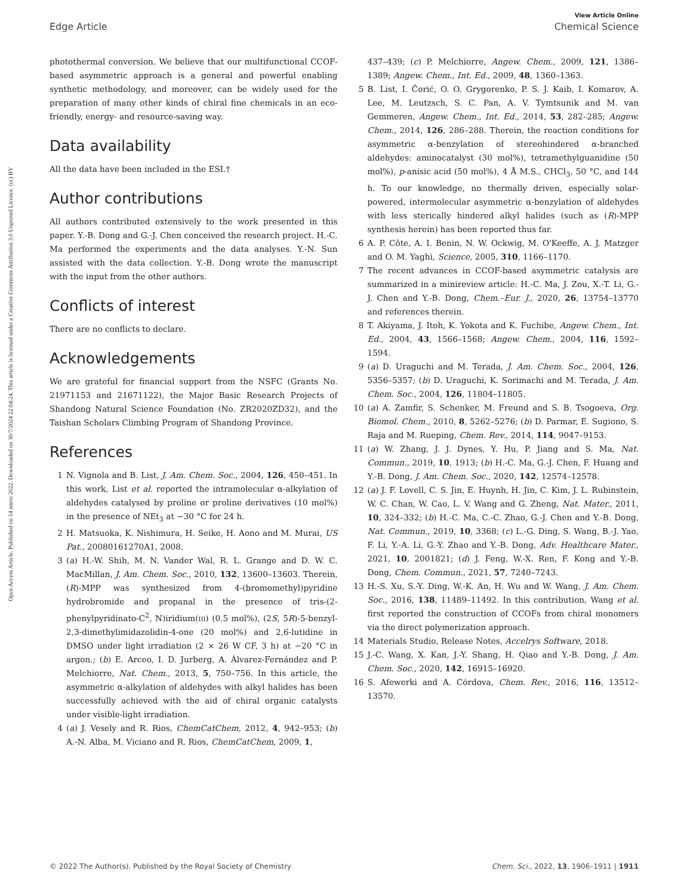View Article Online
Edge Article Chemical Science
Open Access Article. Published on 14 enero 2022. Downloaded on 30/7/2024 22:04:24. This article is licensed under a Creative Commons Attribution 3.0 Unported Licence. (cc) BY
photothermal conversion. We believe that our multifunctional CCOF-based asymmetric approach is a general and powerful enabling synthetic methodology, and moreover, can be widely used for the preparation of many other kinds of chiral fine chemicals in an eco-friendly, energy- and resource-saving way.
Data availability
All the data have been included in the ESI.†
Author contributions
All authors contributed extensively to the work presented in this paper. Y.-B. Dong and G.-J. Chen conceived the research project. H.-C. Ma performed the experiments and the data analyses. Y.-N. Sun assisted with the data collection. Y.-B. Dong wrote the manuscript with the input from the other authors.
Conflicts of interest
There are no conflicts to declare.
Acknowledgements
We are grateful for financial support from the NSFC (Grants No. 21971153 and 21671122), the Major Basic Research Projects of Shandong Natural Science Foundation (No. ZR2020ZD32), and the Taishan Scholars Climbing Program of Shandong Province.
References
1 N. Vignola and B. List, J. Am. Chem. Soc., 2004, 126, 450–451. In this work, List et al. reported the intramolecular α-alkylation of aldehydes catalysed by proline or proline derivatives (10 mol%) in the presence of NEt<sub>3</sub> at −30 °C for 24 h.
2 H. Matsuoka, K. Nishimura, H. Seike, H. Aono and M. Murai, US Pat., 20080161270A1, 2008.
3 (a) H.-W. Shih, M. N. Vander Wal, R. L. Grange and D. W. C. MacMillan, J. Am. Chem. Soc., 2010, 132, 13600–13603. Therein, (R)-MPP was synthesized from 4-(bromomethyl)pyridine hydrobromide and propanal in the presence of tris-(2-phenylpyridinato-C<sup>2</sup>, N)iridium(III) (0.5 mol%), (2S, 5R)-5-benzyl-2,3-dimethylimidazolidin-4-one (20 mol%) and 2,6-lutidine in DMSO under light irradiation (2 × 26 W CF, 3 h) at −20 °C in argon.; (b) E. Arceo, I. D. Jurberg, A. Álvarez-Fernández and P. Melchiorre, Nat. Chem., 2013, 5, 750–756. In this article, the asymmetric α-alkylation of aldehydes with alkyl halides has been successfully achieved with the aid of chiral organic catalysts under visible-light irradiation.
4 (a) J. Vesely and R. Rios, ChemCatChem, 2012, 4, 942–953; (b) A.-N. Alba, M. Viciano and R. Rios, ChemCatChem, 2009, 1,
437–439; (c) P. Melchiorre, Angew. Chem., 2009, 121, 1386–1389; Angew. Chem., Int. Ed., 2009, 48, 1360–1363.
5 B. List, I. Čorić, O. O. Grygorenko, P. S. J. Kaib, I. Komarov, A. Lee, M. Leutzsch, S. C. Pan, A. V. Tymtsunik and M. van Gemmeren, Angew. Chem., Int. Ed., 2014, 53, 282–285; Angew. Chem., 2014, 126, 286–288. Therein, the reaction conditions for asymmetric α-benzylation of stereohindered α-branched aldehydes: aminocatalyst (30 mol%), tetramethylguanidine (50 mol%), p-anisic acid (50 mol%), 4 Å M.S., CHCl<sub>3</sub>, 50 °C, and 144 h. To our knowledge, no thermally driven, especially solar-powered, intermolecular asymmetric α-benzylation of aldehydes with less sterically hindered alkyl halides (such as (R)-MPP synthesis herein) has been reported thus far.
6 A. P. Côte, A. I. Benin, N. W. Ockwig, M. O'Keeffe, A. J. Matzger and O. M. Yaghi, Science, 2005, 310, 1166–1170.
7 The recent advances in CCOF-based asymmetric catalysis are summarized in a minireview article: H.-C. Ma, J. Zou, X.-T. Li, G.-J. Chen and Y.-B. Dong, Chem.–Eur. J., 2020, 26, 13754–13770 and references therein.
8 T. Akiyama, J. Itoh, K. Yokota and K. Fuchibe, Angew. Chem., Int. Ed., 2004, 43, 1566–1568; Angew. Chem., 2004, 116, 1592–1594.
9 (a) D. Uraguchi and M. Terada, J. Am. Chem. Soc., 2004, 126, 5356–5357; (b) D. Uraguchi, K. Sorimachi and M. Terada, J. Am. Chem. Soc., 2004, 126, 11804–11805.
10 (a) A. Zamfir, S. Schenker, M. Freund and S. B. Tsogoeva, Org. Biomol. Chem., 2010, 8, 5262–5276; (b) D. Parmar, E. Sugiono, S. Raja and M. Rueping, Chem. Rev., 2014, 114, 9047–9153.
11 (a) W. Zhang, J. J. Dynes, Y. Hu, P. Jiang and S. Ma, Nat. Commun., 2019, 10, 1913; (b) H.-C. Ma, G.-J. Chen, F. Huang and Y.-B. Dong, J. Am. Chem. Soc., 2020, 142, 12574–12578.
12 (a) J. F. Lovell, C. S. Jin, E. Huynh, H. Jin, C. Kim, J. L. Rubinstein, W. C. Chan, W. Cao, L. V. Wang and G. Zheng, Nat. Mater., 2011, 10, 324–332; (b) H.-C. Ma, C.-C. Zhao, G.-J. Chen and Y.-B. Dong, Nat. Commun., 2019, 10, 3368; (c) L.-G. Ding, S. Wang, B.-J. Yao, F. Li, Y.-A. Li, G.-Y. Zhao and Y.-B. Dong, Adv. Healthcare Mater., 2021, 10, 2001821; (d) J. Feng, W.-X. Ren, F. Kong and Y.-B. Dong, Chem. Commun., 2021, 57, 7240–7243.
13 H.-S. Xu, S.-Y. Ding, W.-K. An, H. Wu and W. Wang, J. Am. Chem. Soc., 2016, 138, 11489–11492. In this contribution, Wang et al. first reported the construction of CCOFs from chiral monomers via the direct polymerization approach.
14 Materials Studio, Release Notes, Accelrys Software, 2018.
15 J.-C. Wang, X. Kan, J.-Y. Shang, H. Qiao and Y.-B. Dong, J. Am. Chem. Soc., 2020, 142, 16915–16920.
16 S. Afewerki and A. Córdova, Chem. Rev., 2016, 116, 13512–13570.
© 2022 The Author(s). Published by the Royal Society of Chemistry Chem. Sci., 2022, 13, 1906–1911 | 1911